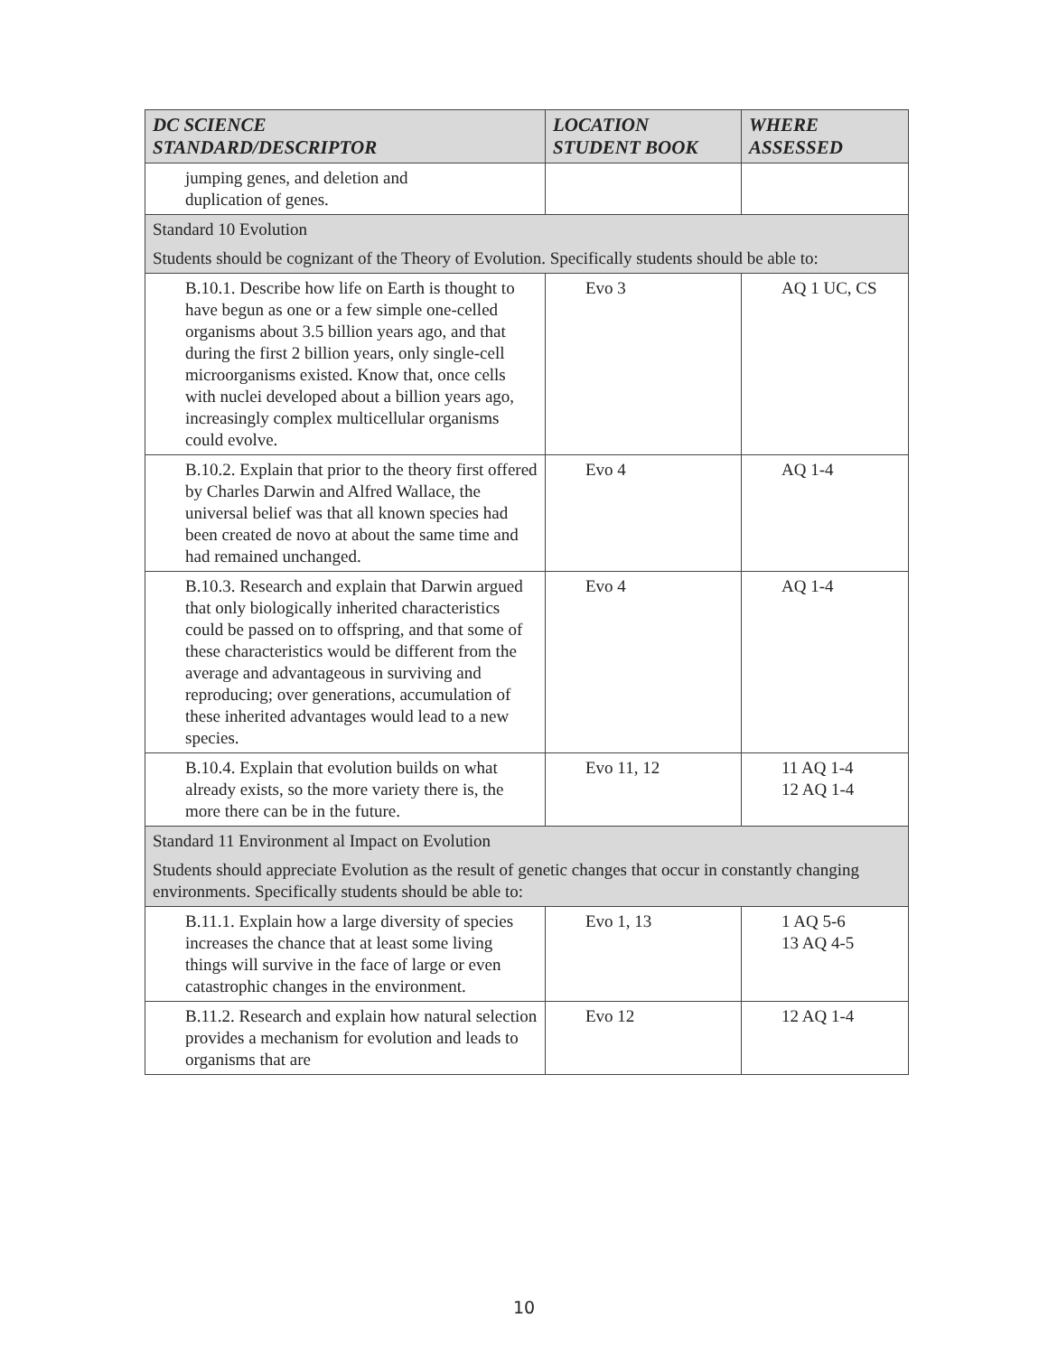| DC SCIENCE STANDARD/DESCRIPTOR | LOCATION STUDENT BOOK | WHERE ASSESSED |
| --- | --- | --- |
| jumping genes, and deletion and duplication of genes. | | |
| Standard 10 Evolution Students should be cognizant of the Theory of Evolution. Specifically students should be able to: | | |
| B.10.1. Describe how life on Earth is thought to have begun as one or a few simple one-celled organisms about 3.5 billion years ago, and that during the first 2 billion years, only single-cell microorganisms existed. Know that, once cells with nuclei developed about a billion years ago, increasingly complex multicellular organisms could evolve. | Evo 3 | AQ 1 UC, CS |
| B.10.2. Explain that prior to the theory first offered by Charles Darwin and Alfred Wallace, the universal belief was that all known species had been created de novo at about the same time and had remained unchanged. | Evo 4 | AQ 1-4 |
| B.10.3. Research and explain that Darwin argued that only biologically inherited characteristics could be passed on to offspring, and that some of these characteristics would be different from the average and advantageous in surviving and reproducing; over generations, accumulation of these inherited advantages would lead to a new species. | Evo 4 | AQ 1-4 |
| B.10.4. Explain that evolution builds on what already exists, so the more variety there is, the more there can be in the future. | Evo 11, 12 | 11 AQ 1-4 12 AQ 1-4 |
| Standard 11 Environment al Impact on Evolution Students should appreciate Evolution as the result of genetic changes that occur in constantly changing environments. Specifically students should be able to: | | |
| B.11.1. Explain how a large diversity of species increases the chance that at least some living things will survive in the face of large or even catastrophic changes in the environment. | Evo 1, 13 | 1 AQ 5-6 13 AQ 4-5 |
| B.11.2. Research and explain how natural selection provides a mechanism for evolution and leads to organisms that are | Evo 12 | 12 AQ 1-4 |
10